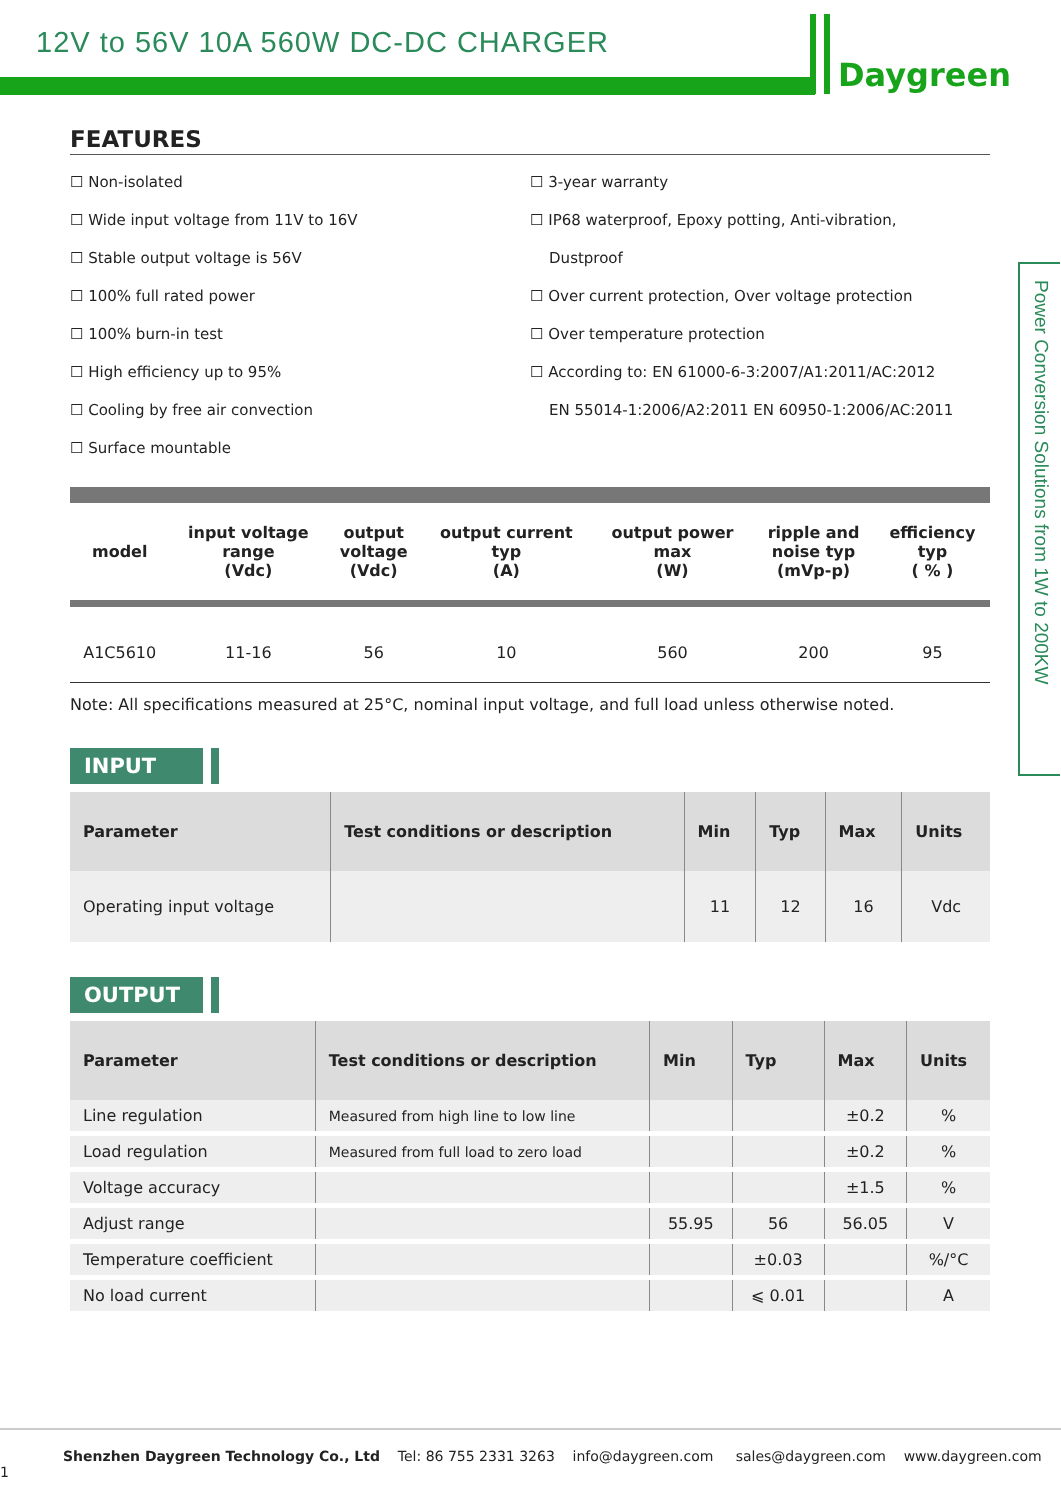12V to 56V 10A 560W DC-DC CHARGER
Daygreen
Power Conversion Solutions from 1W to 200KW
FEATURES
☐ Non-isolated
☐ Wide input voltage from 11V to 16V
☐ Stable output voltage is 56V
☐ 100% full rated power
☐ 100% burn-in test
☐ High efficiency up to 95%
☐ Cooling by free air convection
☐ Surface mountable
☐ 3-year warranty
☐ IP68 waterproof, Epoxy potting, Anti-vibration,
Dustproof
☐ Over current protection, Over voltage protection
☐ Over temperature protection
☐ According to: EN 61000-6-3:2007/A1:2011/AC:2012
EN 55014-1:2006/A2:2011 EN 60950-1:2006/AC:2011
| model | input voltage range (Vdc) | output voltage (Vdc) | output current typ (A) | output power max (W) | ripple and noise typ (mVp-p) | efficiency typ ( % ) |
| --- | --- | --- | --- | --- | --- | --- |
| A1C5610 | 11-16 | 56 | 10 | 560 | 200 | 95 |
Note: All specifications measured at 25°C, nominal input voltage, and full load unless otherwise noted.
INPUT
| Parameter | Test conditions or description | Min | Typ | Max | Units |
| --- | --- | --- | --- | --- | --- |
| Operating input voltage | | 11 | 12 | 16 | Vdc |
OUTPUT
| Parameter | Test conditions or description | Min | Typ | Max | Units |
| --- | --- | --- | --- | --- | --- |
| Line regulation | Measured from high line to low line | | | ±0.2 | % |
| Load regulation | Measured from full load to zero load | | | ±0.2 | % |
| Voltage accuracy | | | | ±1.5 | % |
| Adjust range | | 55.95 | 56 | 56.05 | V |
| Temperature coefficient | | | ±0.03 | | %/°C |
| No load current | | | ⩽ 0.01 | | A |
Shenzhen Daygreen Technology Co., Ltd Tel: 86 755 2331 3263 info@daygreen.com sales@daygreen.com www.daygreen.com 1